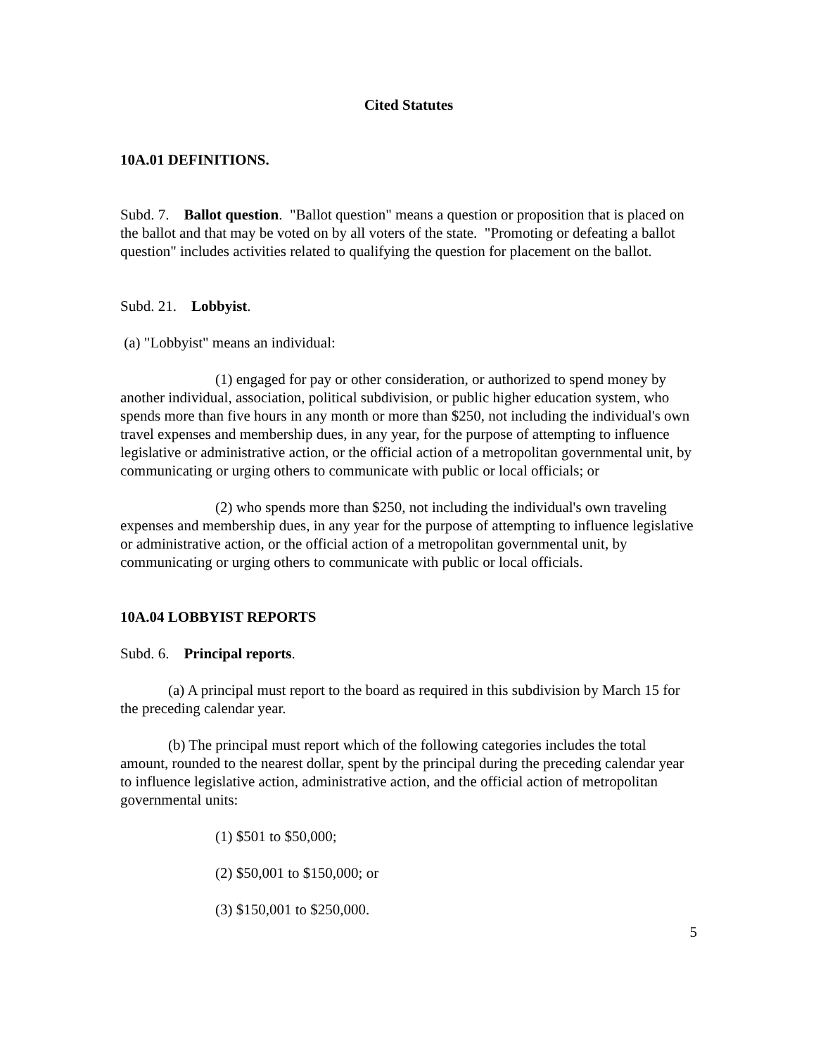Cited Statutes
10A.01 DEFINITIONS.
Subd. 7. Ballot question. "Ballot question" means a question or proposition that is placed on the ballot and that may be voted on by all voters of the state. "Promoting or defeating a ballot question" includes activities related to qualifying the question for placement on the ballot.
Subd. 21. Lobbyist.
(a) "Lobbyist" means an individual:
(1) engaged for pay or other consideration, or authorized to spend money by another individual, association, political subdivision, or public higher education system, who spends more than five hours in any month or more than $250, not including the individual's own travel expenses and membership dues, in any year, for the purpose of attempting to influence legislative or administrative action, or the official action of a metropolitan governmental unit, by communicating or urging others to communicate with public or local officials; or
(2) who spends more than $250, not including the individual's own traveling expenses and membership dues, in any year for the purpose of attempting to influence legislative or administrative action, or the official action of a metropolitan governmental unit, by communicating or urging others to communicate with public or local officials.
10A.04 LOBBYIST REPORTS
Subd. 6. Principal reports.
(a) A principal must report to the board as required in this subdivision by March 15 for the preceding calendar year.
(b) The principal must report which of the following categories includes the total amount, rounded to the nearest dollar, spent by the principal during the preceding calendar year to influence legislative action, administrative action, and the official action of metropolitan governmental units:
(1) $501 to $50,000;
(2) $50,001 to $150,000; or
(3) $150,001 to $250,000.
5